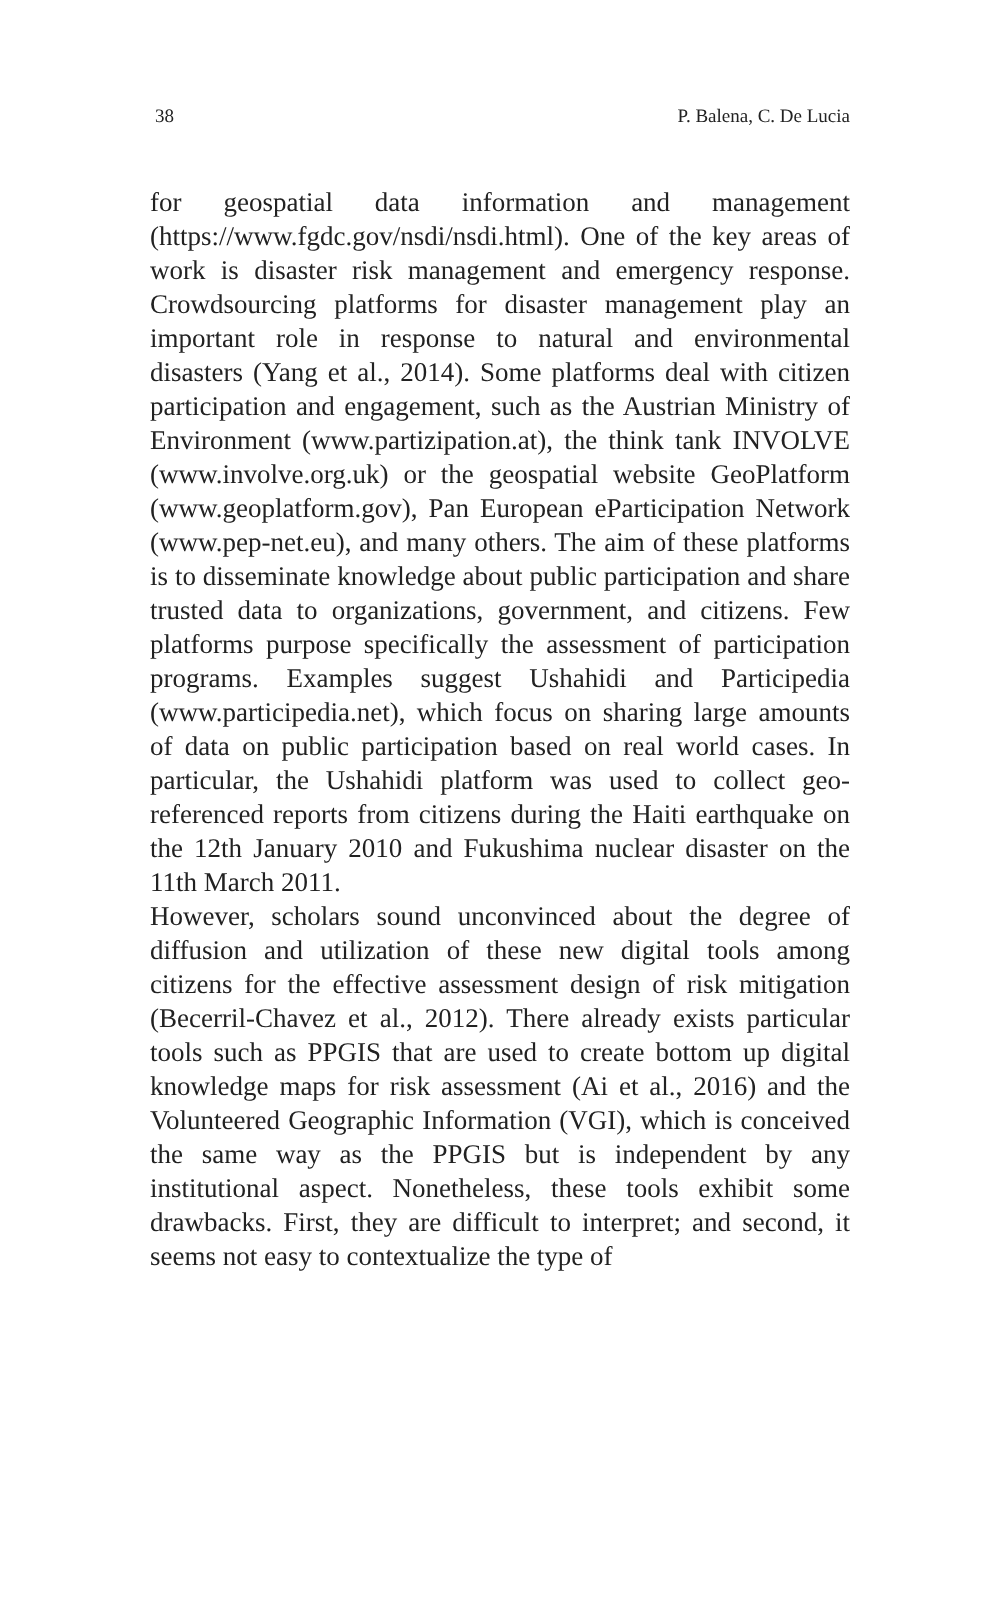38 P. Balena, C. De Lucia
for geospatial data information and management (https://www.fgdc.gov/nsdi/nsdi.html). One of the key areas of work is disaster risk management and emergency response. Crowdsourcing platforms for disaster management play an important role in response to natural and environmental disasters (Yang et al., 2014). Some platforms deal with citizen participation and engagement, such as the Austrian Ministry of Environment (www.partizipation.at), the think tank INVOLVE (www.involve.org.uk) or the geospatial website GeoPlatform (www.geoplatform.gov), Pan European eParticipation Network (www.pep-net.eu), and many others. The aim of these platforms is to disseminate knowledge about public participation and share trusted data to organizations, government, and citizens. Few platforms purpose specifically the assessment of participation programs. Examples suggest Ushahidi and Participedia (www.participedia.net), which focus on sharing large amounts of data on public participation based on real world cases. In particular, the Ushahidi platform was used to collect geo-referenced reports from citizens during the Haiti earthquake on the 12th January 2010 and Fukushima nuclear disaster on the 11th March 2011.
However, scholars sound unconvinced about the degree of diffusion and utilization of these new digital tools among citizens for the effective assessment design of risk mitigation (Becerril-Chavez et al., 2012). There already exists particular tools such as PPGIS that are used to create bottom up digital knowledge maps for risk assessment (Ai et al., 2016) and the Volunteered Geographic Information (VGI), which is conceived the same way as the PPGIS but is independent by any institutional aspect. Nonetheless, these tools exhibit some drawbacks. First, they are difficult to interpret; and second, it seems not easy to contextualize the type of